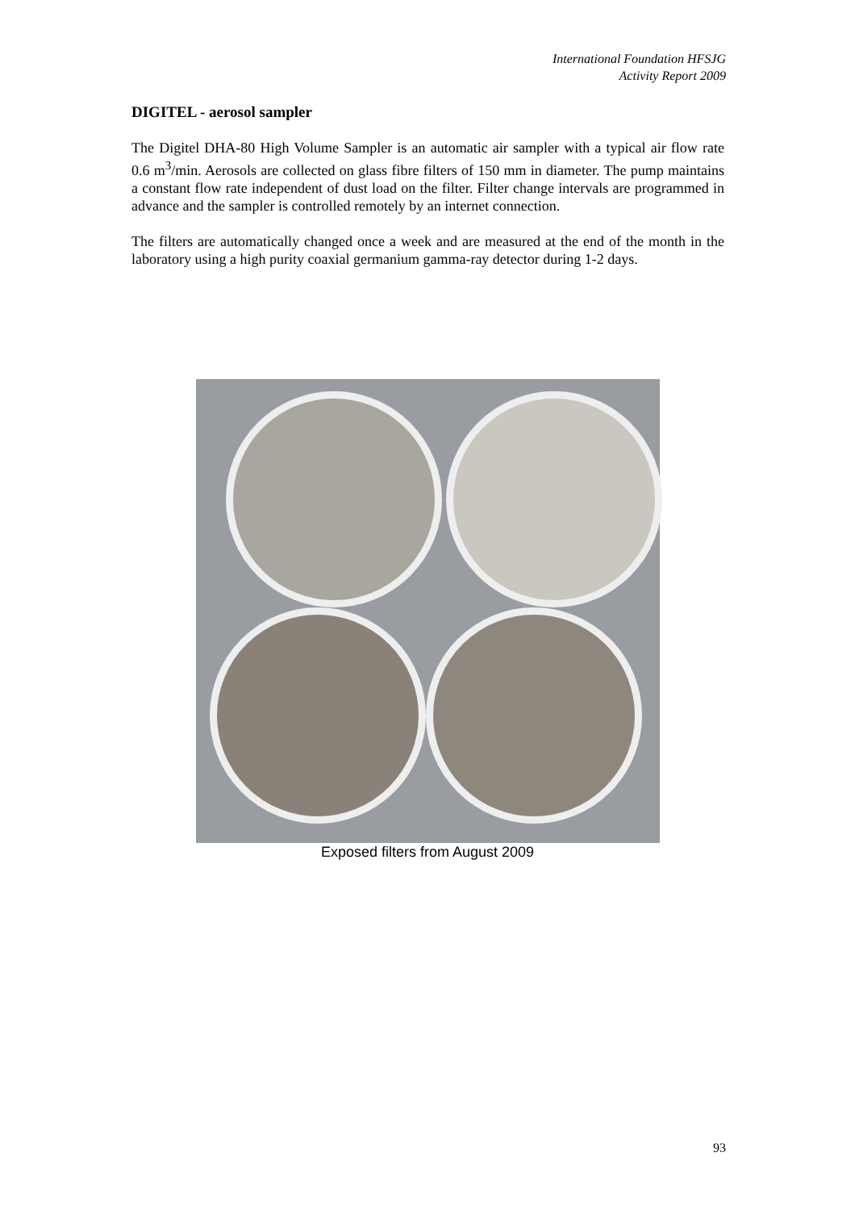International Foundation HFSJG
Activity Report 2009
DIGITEL - aerosol sampler
The Digitel DHA-80 High Volume Sampler is an automatic air sampler with a typical air flow rate 0.6 m<sup>3</sup>/min. Aerosols are collected on glass fibre filters of 150 mm in diameter. The pump maintains a constant flow rate independent of dust load on the filter. Filter change intervals are programmed in advance and the sampler is controlled remotely by an internet connection.
The filters are automatically changed once a week and are measured at the end of the month in the laboratory using a high purity coaxial germanium gamma-ray detector during 1-2 days.
Exposed filters from August 2009
93